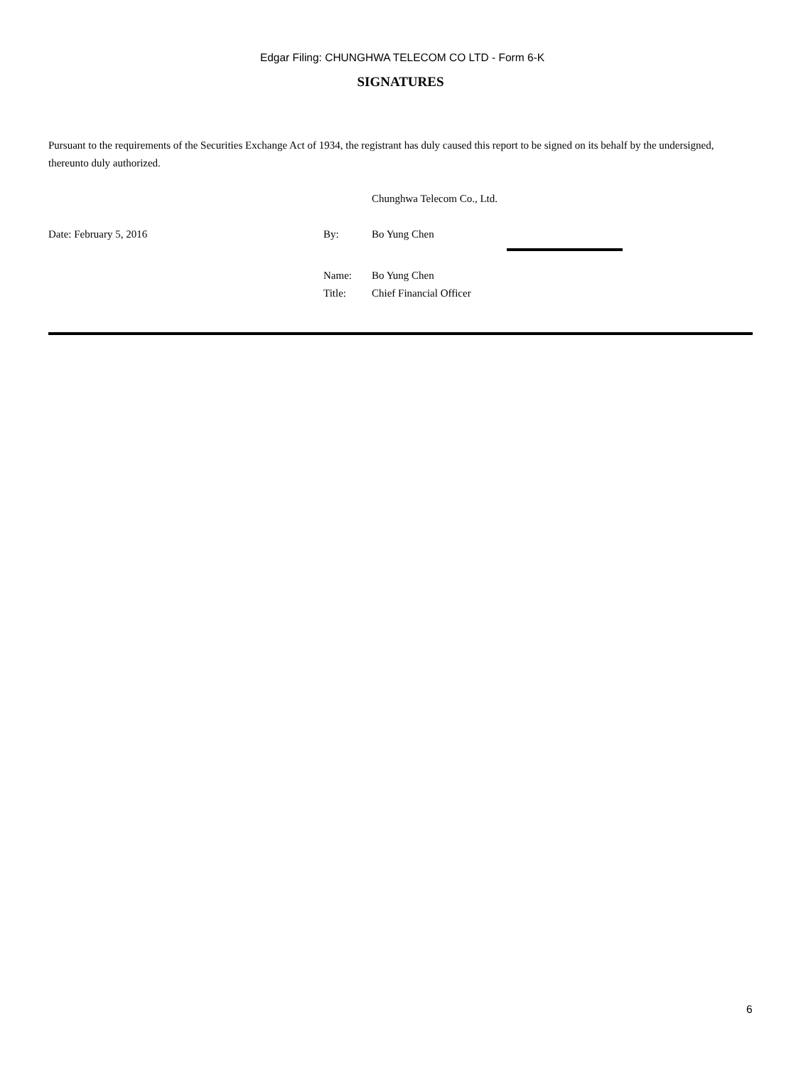Edgar Filing: CHUNGHWA TELECOM CO LTD - Form 6-K
SIGNATURES
Pursuant to the requirements of the Securities Exchange Act of 1934, the registrant has duly caused this report to be signed on its behalf by the undersigned, thereunto duly authorized.
Chunghwa Telecom Co., Ltd.
Date: February 5, 2016 By: Bo Yung Chen
Name: Bo Yung Chen
Title: Chief Financial Officer
6